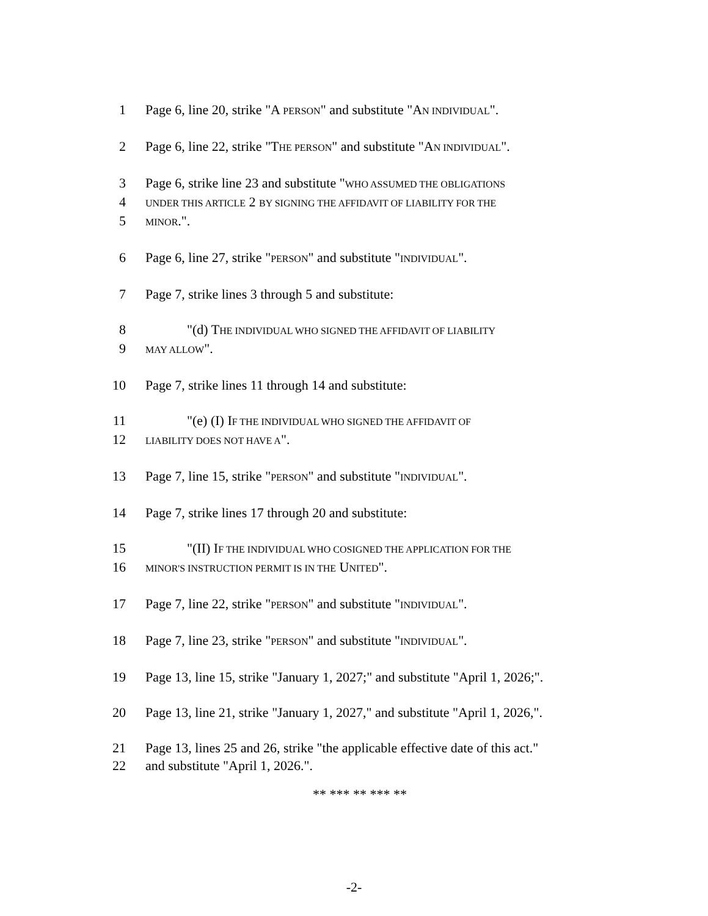1 Page 6, line 20, strike "A PERSON" and substitute "AN INDIVIDUAL".
2 Page 6, line 22, strike "THE PERSON" and substitute "AN INDIVIDUAL".
3 Page 6, strike line 23 and substitute "WHO ASSUMED THE OBLIGATIONS
4 UNDER THIS ARTICLE 2 BY SIGNING THE AFFIDAVIT OF LIABILITY FOR THE
5 MINOR.".
6 Page 6, line 27, strike "PERSON" and substitute "INDIVIDUAL".
7 Page 7, strike lines 3 through 5 and substitute:
8 "(d) THE INDIVIDUAL WHO SIGNED THE AFFIDAVIT OF LIABILITY
9 MAY ALLOW".
10 Page 7, strike lines 11 through 14 and substitute:
11 "(e) (I) IF THE INDIVIDUAL WHO SIGNED THE AFFIDAVIT OF
12 LIABILITY DOES NOT HAVE A".
13 Page 7, line 15, strike "PERSON" and substitute "INDIVIDUAL".
14 Page 7, strike lines 17 through 20 and substitute:
15 "(II) IF THE INDIVIDUAL WHO COSIGNED THE APPLICATION FOR THE
16 MINOR'S INSTRUCTION PERMIT IS IN THE UNITED".
17 Page 7, line 22, strike "PERSON" and substitute "INDIVIDUAL".
18 Page 7, line 23, strike "PERSON" and substitute "INDIVIDUAL".
19 Page 13, line 15, strike "January 1, 2027;" and substitute "April 1, 2026;".
20 Page 13, line 21, strike "January 1, 2027," and substitute "April 1, 2026,".
21 Page 13, lines 25 and 26, strike "the applicable effective date of this act."
22 and substitute "April 1, 2026.".
** *** ** *** **
-2-